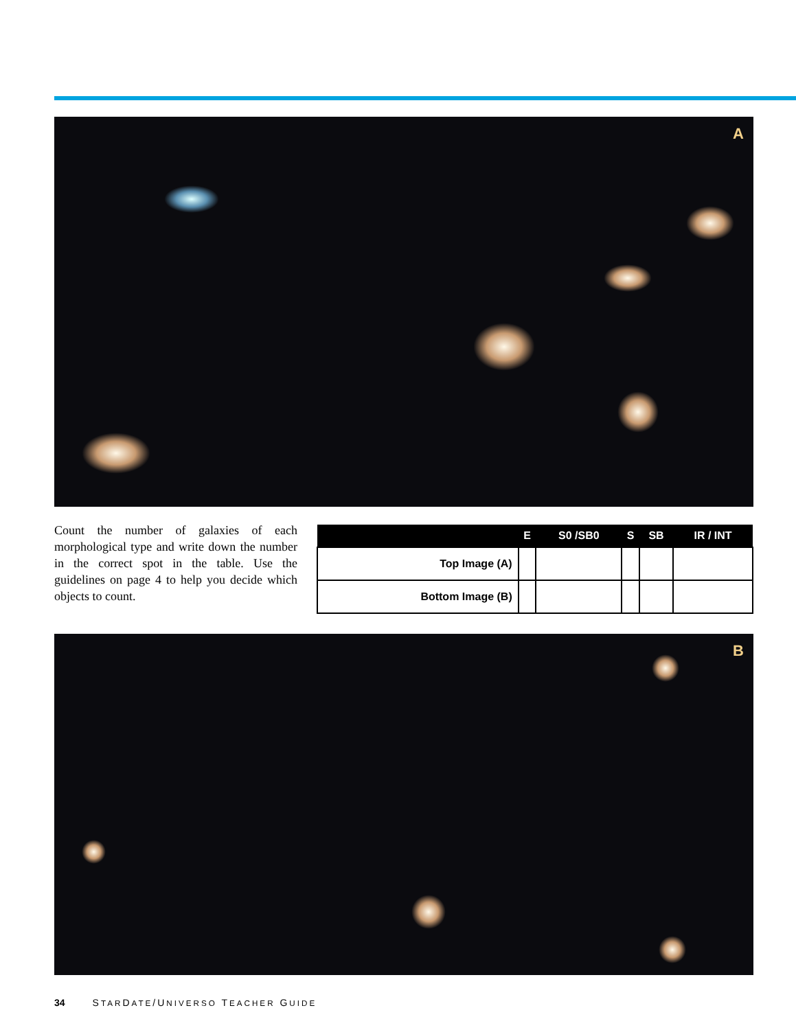A
Count the number of galaxies of each morphological type and write down the number in the correct spot in the table. Use the guidelines on page 4 to help you decide which objects to count.
| | E | S0 /SB0 | S | SB | IR / INT |
| --- | --- | --- | --- | --- | --- |
| Top Image (A) | | | | | |
| Bottom Image (B) | | | | | |
B
34 STARDATE/UNIVERSO TEACHER GUIDE